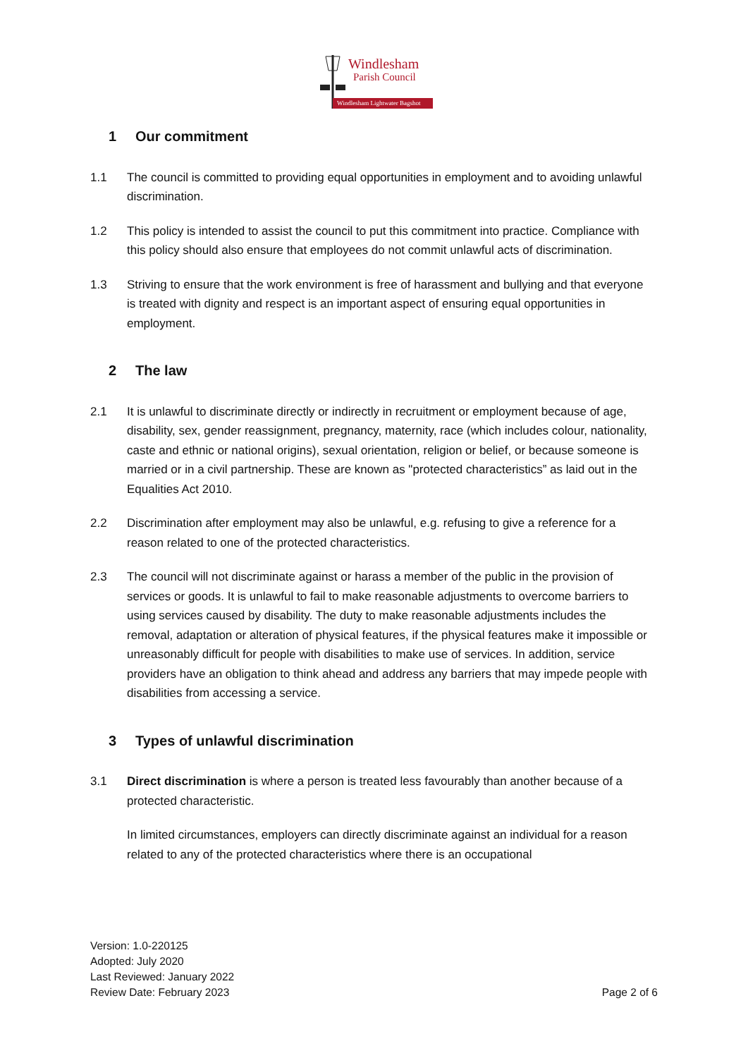Windlesham
Parish Council
Windlesham Lightwater Bagshot
1 Our commitment
1.1 The council is committed to providing equal opportunities in employment and to avoiding unlawful discrimination.
1.2 This policy is intended to assist the council to put this commitment into practice. Compliance with this policy should also ensure that employees do not commit unlawful acts of discrimination.
1.3 Striving to ensure that the work environment is free of harassment and bullying and that everyone is treated with dignity and respect is an important aspect of ensuring equal opportunities in employment.
2 The law
2.1 It is unlawful to discriminate directly or indirectly in recruitment or employment because of age, disability, sex, gender reassignment, pregnancy, maternity, race (which includes colour, nationality, caste and ethnic or national origins), sexual orientation, religion or belief, or because someone is married or in a civil partnership. These are known as "protected characteristics” as laid out in the Equalities Act 2010.
2.2 Discrimination after employment may also be unlawful, e.g. refusing to give a reference for a reason related to one of the protected characteristics.
2.3 The council will not discriminate against or harass a member of the public in the provision of services or goods. It is unlawful to fail to make reasonable adjustments to overcome barriers to using services caused by disability. The duty to make reasonable adjustments includes the removal, adaptation or alteration of physical features, if the physical features make it impossible or unreasonably difficult for people with disabilities to make use of services. In addition, service providers have an obligation to think ahead and address any barriers that may impede people with disabilities from accessing a service.
3 Types of unlawful discrimination
3.1 Direct discrimination is where a person is treated less favourably than another because of a protected characteristic.
In limited circumstances, employers can directly discriminate against an individual for a reason related to any of the protected characteristics where there is an occupational
Version: 1.0-220125
Adopted: July 2020
Last Reviewed: January 2022
Review Date: February 2023
Page 2 of 6